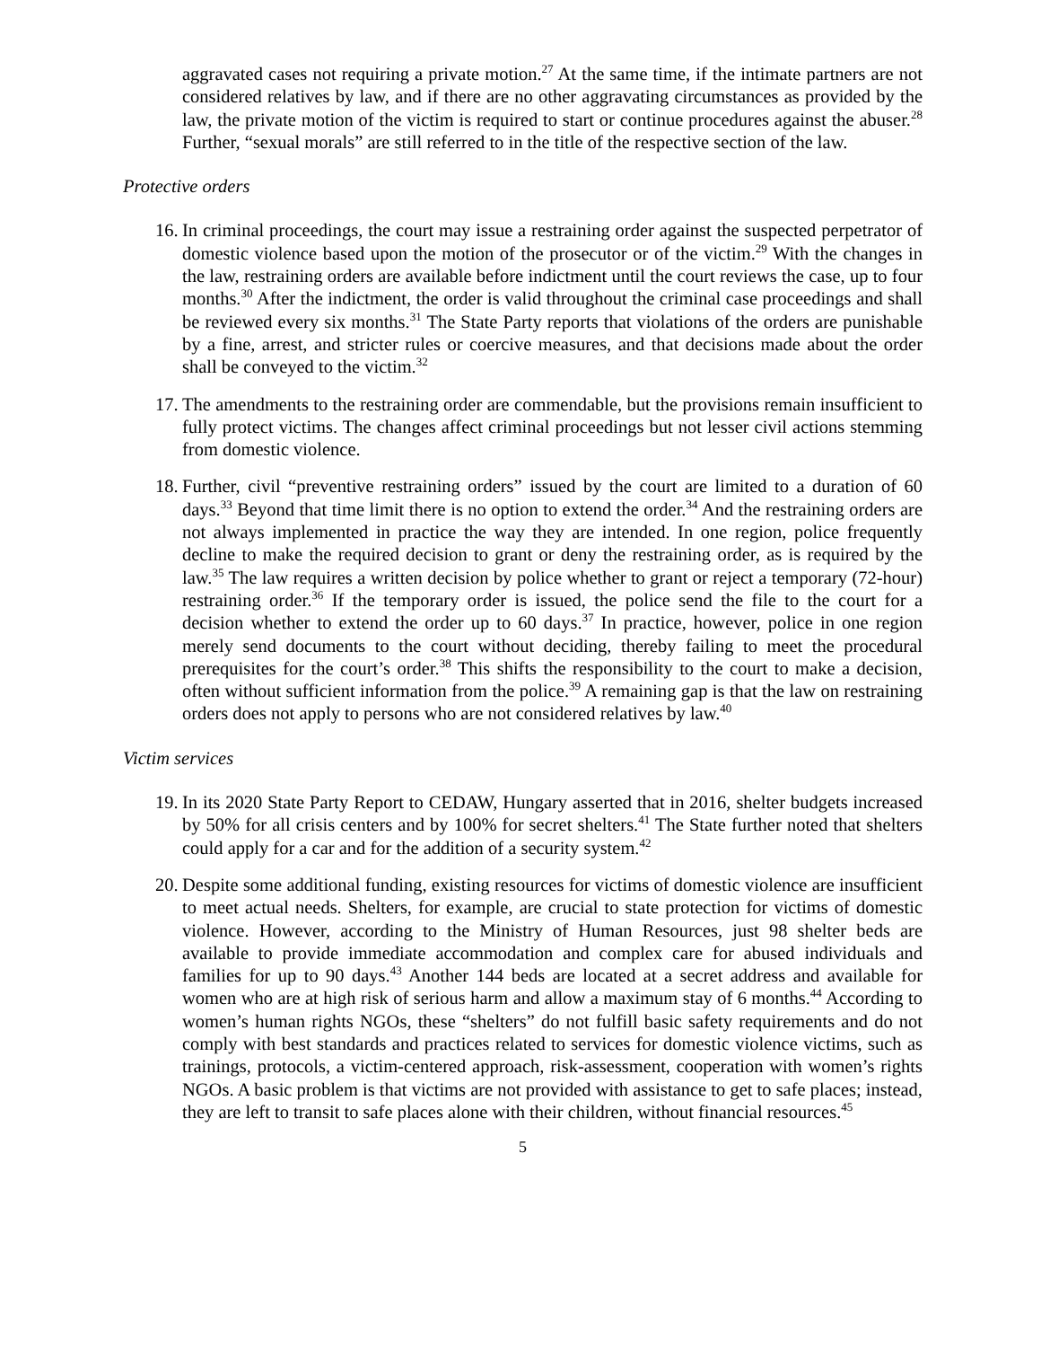aggravated cases not requiring a private motion.<sup>27</sup> At the same time, if the intimate partners are not considered relatives by law, and if there are no other aggravating circumstances as provided by the law, the private motion of the victim is required to start or continue procedures against the abuser.<sup>28</sup> Further, “sexual morals” are still referred to in the title of the respective section of the law.
Protective orders
16.
In criminal proceedings, the court may issue a restraining order against the suspected perpetrator of domestic violence based upon the motion of the prosecutor or of the victim.<sup>29</sup> With the changes in the law, restraining orders are available before indictment until the court reviews the case, up to four months.<sup>30</sup> After the indictment, the order is valid throughout the criminal case proceedings and shall be reviewed every six months.<sup>31</sup> The State Party reports that violations of the orders are punishable by a fine, arrest, and stricter rules or coercive measures, and that decisions made about the order shall be conveyed to the victim.<sup>32</sup>
17.
The amendments to the restraining order are commendable, but the provisions remain insufficient to fully protect victims. The changes affect criminal proceedings but not lesser civil actions stemming from domestic violence.
18.
Further, civil “preventive restraining orders” issued by the court are limited to a duration of 60 days.<sup>33</sup> Beyond that time limit there is no option to extend the order.<sup>34</sup> And the restraining orders are not always implemented in practice the way they are intended. In one region, police frequently decline to make the required decision to grant or deny the restraining order, as is required by the law.<sup>35</sup> The law requires a written decision by police whether to grant or reject a temporary (72-hour) restraining order.<sup>36</sup> If the temporary order is issued, the police send the file to the court for a decision whether to extend the order up to 60 days.<sup>37</sup> In practice, however, police in one region merely send documents to the court without deciding, thereby failing to meet the procedural prerequisites for the court’s order.<sup>38</sup> This shifts the responsibility to the court to make a decision, often without sufficient information from the police.<sup>39</sup> A remaining gap is that the law on restraining orders does not apply to persons who are not considered relatives by law.<sup>40</sup>
Victim services
19.
In its 2020 State Party Report to CEDAW, Hungary asserted that in 2016, shelter budgets increased by 50% for all crisis centers and by 100% for secret shelters.<sup>41</sup> The State further noted that shelters could apply for a car and for the addition of a security system.<sup>42</sup>
20.
Despite some additional funding, existing resources for victims of domestic violence are insufficient to meet actual needs. Shelters, for example, are crucial to state protection for victims of domestic violence. However, according to the Ministry of Human Resources, just 98 shelter beds are available to provide immediate accommodation and complex care for abused individuals and families for up to 90 days.<sup>43</sup> Another 144 beds are located at a secret address and available for women who are at high risk of serious harm and allow a maximum stay of 6 months.<sup>44</sup> According to women’s human rights NGOs, these “shelters” do not fulfill basic safety requirements and do not comply with best standards and practices related to services for domestic violence victims, such as trainings, protocols, a victim-centered approach, risk-assessment, cooperation with women’s rights NGOs. A basic problem is that victims are not provided with assistance to get to safe places; instead, they are left to transit to safe places alone with their children, without financial resources.<sup>45</sup>
5